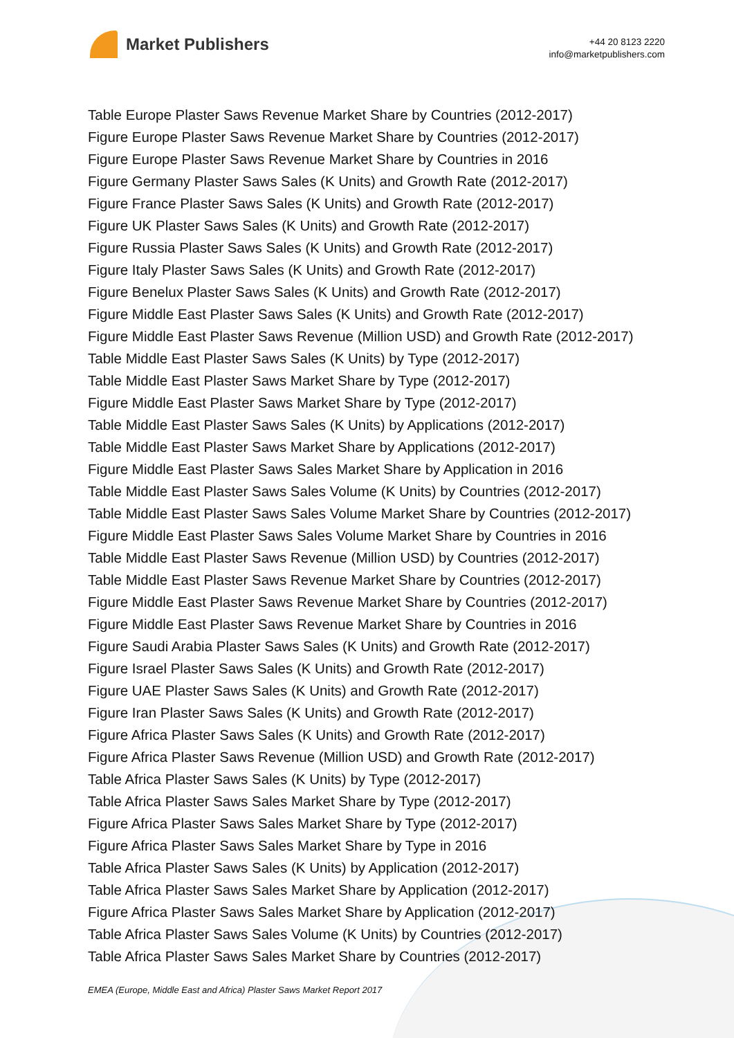Market Publishers
+44 20 8123 2220
info@marketpublishers.com
Table Europe Plaster Saws Revenue Market Share by Countries (2012-2017)
Figure Europe Plaster Saws Revenue Market Share by Countries (2012-2017)
Figure Europe Plaster Saws Revenue Market Share by Countries in 2016
Figure Germany Plaster Saws Sales (K Units) and Growth Rate (2012-2017)
Figure France Plaster Saws Sales (K Units) and Growth Rate (2012-2017)
Figure UK Plaster Saws Sales (K Units) and Growth Rate (2012-2017)
Figure Russia Plaster Saws Sales (K Units) and Growth Rate (2012-2017)
Figure Italy Plaster Saws Sales (K Units) and Growth Rate (2012-2017)
Figure Benelux Plaster Saws Sales (K Units) and Growth Rate (2012-2017)
Figure Middle East Plaster Saws Sales (K Units) and Growth Rate (2012-2017)
Figure Middle East Plaster Saws Revenue (Million USD) and Growth Rate (2012-2017)
Table Middle East Plaster Saws Sales (K Units) by Type (2012-2017)
Table Middle East Plaster Saws Market Share by Type (2012-2017)
Figure Middle East Plaster Saws Market Share by Type (2012-2017)
Table Middle East Plaster Saws Sales (K Units) by Applications (2012-2017)
Table Middle East Plaster Saws Market Share by Applications (2012-2017)
Figure Middle East Plaster Saws Sales Market Share by Application in 2016
Table Middle East Plaster Saws Sales Volume (K Units) by Countries (2012-2017)
Table Middle East Plaster Saws Sales Volume Market Share by Countries (2012-2017)
Figure Middle East Plaster Saws Sales Volume Market Share by Countries in 2016
Table Middle East Plaster Saws Revenue (Million USD) by Countries (2012-2017)
Table Middle East Plaster Saws Revenue Market Share by Countries (2012-2017)
Figure Middle East Plaster Saws Revenue Market Share by Countries (2012-2017)
Figure Middle East Plaster Saws Revenue Market Share by Countries in 2016
Figure Saudi Arabia Plaster Saws Sales (K Units) and Growth Rate (2012-2017)
Figure Israel Plaster Saws Sales (K Units) and Growth Rate (2012-2017)
Figure UAE Plaster Saws Sales (K Units) and Growth Rate (2012-2017)
Figure Iran Plaster Saws Sales (K Units) and Growth Rate (2012-2017)
Figure Africa Plaster Saws Sales (K Units) and Growth Rate (2012-2017)
Figure Africa Plaster Saws Revenue (Million USD) and Growth Rate (2012-2017)
Table Africa Plaster Saws Sales (K Units) by Type (2012-2017)
Table Africa Plaster Saws Sales Market Share by Type (2012-2017)
Figure Africa Plaster Saws Sales Market Share by Type (2012-2017)
Figure Africa Plaster Saws Sales Market Share by Type in 2016
Table Africa Plaster Saws Sales (K Units) by Application (2012-2017)
Table Africa Plaster Saws Sales Market Share by Application (2012-2017)
Figure Africa Plaster Saws Sales Market Share by Application (2012-2017)
Table Africa Plaster Saws Sales Volume (K Units) by Countries (2012-2017)
Table Africa Plaster Saws Sales Market Share by Countries (2012-2017)
EMEA (Europe, Middle East and Africa) Plaster Saws Market Report 2017